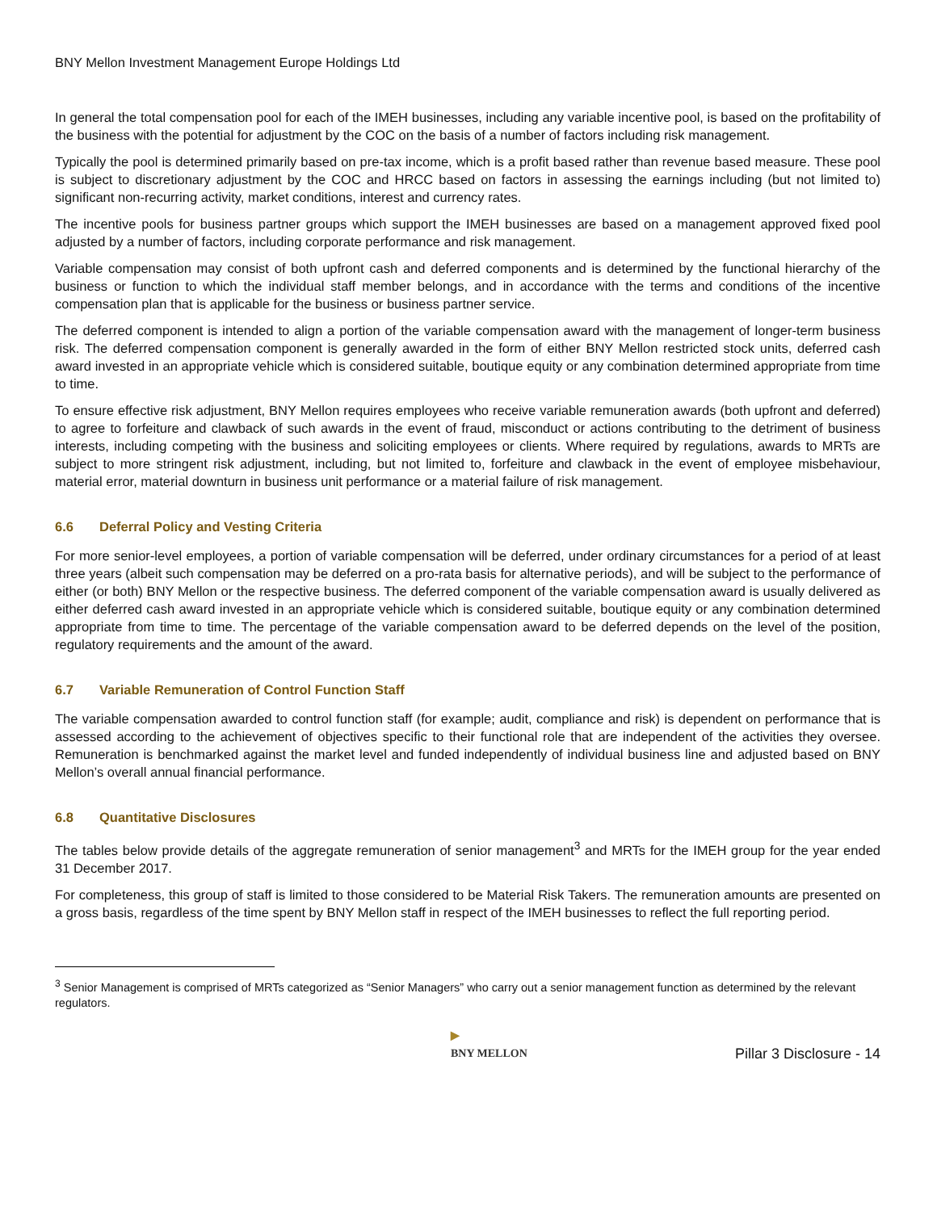BNY Mellon Investment Management Europe Holdings Ltd
In general the total compensation pool for each of the IMEH businesses, including any variable incentive pool, is based on the profitability of the business with the potential for adjustment by the COC on the basis of a number of factors including risk management.
Typically the pool is determined primarily based on pre-tax income, which is a profit based rather than revenue based measure. These pool is subject to discretionary adjustment by the COC and HRCC based on factors in assessing the earnings including (but not limited to) significant non-recurring activity, market conditions, interest and currency rates.
The incentive pools for business partner groups which support the IMEH businesses are based on a management approved fixed pool adjusted by a number of factors, including corporate performance and risk management.
Variable compensation may consist of both upfront cash and deferred components and is determined by the functional hierarchy of the business or function to which the individual staff member belongs, and in accordance with the terms and conditions of the incentive compensation plan that is applicable for the business or business partner service.
The deferred component is intended to align a portion of the variable compensation award with the management of longer-term business risk. The deferred compensation component is generally awarded in the form of either BNY Mellon restricted stock units, deferred cash award invested in an appropriate vehicle which is considered suitable, boutique equity or any combination determined appropriate from time to time.
To ensure effective risk adjustment, BNY Mellon requires employees who receive variable remuneration awards (both upfront and deferred) to agree to forfeiture and clawback of such awards in the event of fraud, misconduct or actions contributing to the detriment of business interests, including competing with the business and soliciting employees or clients. Where required by regulations, awards to MRTs are subject to more stringent risk adjustment, including, but not limited to, forfeiture and clawback in the event of employee misbehaviour, material error, material downturn in business unit performance or a material failure of risk management.
6.6 Deferral Policy and Vesting Criteria
For more senior-level employees, a portion of variable compensation will be deferred, under ordinary circumstances for a period of at least three years (albeit such compensation may be deferred on a pro-rata basis for alternative periods), and will be subject to the performance of either (or both) BNY Mellon or the respective business. The deferred component of the variable compensation award is usually delivered as either deferred cash award invested in an appropriate vehicle which is considered suitable, boutique equity or any combination determined appropriate from time to time. The percentage of the variable compensation award to be deferred depends on the level of the position, regulatory requirements and the amount of the award.
6.7 Variable Remuneration of Control Function Staff
The variable compensation awarded to control function staff (for example; audit, compliance and risk) is dependent on performance that is assessed according to the achievement of objectives specific to their functional role that are independent of the activities they oversee. Remuneration is benchmarked against the market level and funded independently of individual business line and adjusted based on BNY Mellon’s overall annual financial performance.
6.8 Quantitative Disclosures
The tables below provide details of the aggregate remuneration of senior management<sup>3</sup> and MRTs for the IMEH group for the year ended 31 December 2017.
For completeness, this group of staff is limited to those considered to be Material Risk Takers. The remuneration amounts are presented on a gross basis, regardless of the time spent by BNY Mellon staff in respect of the IMEH businesses to reflect the full reporting period.
<sup>3</sup> Senior Management is comprised of MRTs categorized as “Senior Managers” who carry out a senior management function as determined by the relevant regulators.
▶
BNY MELLON
Pillar 3 Disclosure - 14